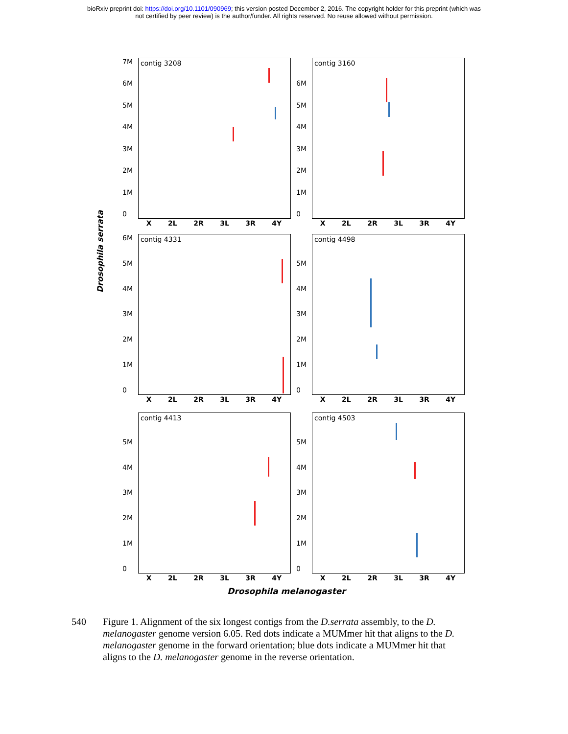bioRxiv preprint doi: https://doi.org/10.1101/090969; this version posted December 2, 2016. The copyright holder for this preprint (which was
not certified by peer review) is the author/funder. All rights reserved. No reuse allowed without permission.
Drosophila serrata
7M
6M
5M
4M
3M
2M
1M
0
contig 3208
X 2L 2R 3L 3R 4Y
6M
5M
4M
3M
2M
1M
0
contig 3160
X 2L 2R 3L 3R 4Y
6M
5M
4M
3M
2M
1M
0
contig 4331
X 2L 2R 3L 3R 4Y
5M
4M
3M
2M
1M
0
contig 4498
X 2L 2R 3L 3R 4Y
5M
4M
3M
2M
1M
0
contig 4413
X 2L 2R 3L 3R 4Y
5M
4M
3M
2M
1M
0
contig 4503
X 2L 2R 3L 3R 4Y
Drosophila melanogaster
540 Figure 1. Alignment of the six longest contigs from the D.serrata assembly, to the D. melanogaster genome version 6.05. Red dots indicate a MUMmer hit that aligns to the D. melanogaster genome in the forward orientation; blue dots indicate a MUMmer hit that aligns to the D. melanogaster genome in the reverse orientation.